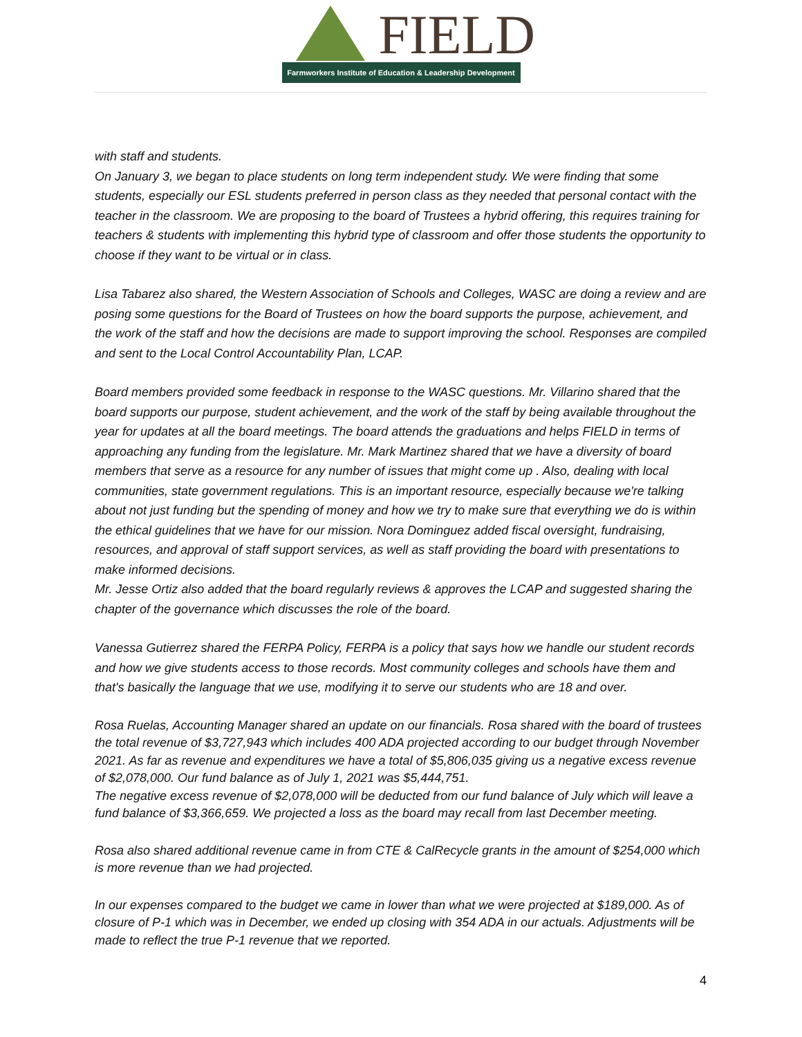FIELD
Farmworkers Institute of Education & Leadership Development
with staff and students.
On January 3, we began to place students on long term independent study. We were finding that some students, especially our ESL students preferred in person class as they needed that personal contact with the teacher in the classroom. We are proposing to the board of Trustees a hybrid offering, this requires training for teachers & students with implementing this hybrid type of classroom and offer those students the opportunity to choose if they want to be virtual or in class.
Lisa Tabarez also shared, the Western Association of Schools and Colleges, WASC are doing a review and are posing some questions for the Board of Trustees on how the board supports the purpose, achievement, and the work of the staff and how the decisions are made to support improving the school. Responses are compiled and sent to the Local Control Accountability Plan, LCAP.
Board members provided some feedback in response to the WASC questions. Mr. Villarino shared that the board supports our purpose, student achievement, and the work of the staff by being available throughout the year for updates at all the board meetings. The board attends the graduations and helps FIELD in terms of approaching any funding from the legislature. Mr. Mark Martinez shared that we have a diversity of board members that serve as a resource for any number of issues that might come up . Also, dealing with local communities, state government regulations. This is an important resource, especially because we're talking about not just funding but the spending of money and how we try to make sure that everything we do is within the ethical guidelines that we have for our mission. Nora Dominguez added fiscal oversight, fundraising, resources, and approval of staff support services, as well as staff providing the board with presentations to make informed decisions.
Mr. Jesse Ortiz also added that the board regularly reviews & approves the LCAP and suggested sharing the chapter of the governance which discusses the role of the board.
Vanessa Gutierrez shared the FERPA Policy, FERPA is a policy that says how we handle our student records and how we give students access to those records. Most community colleges and schools have them and that's basically the language that we use, modifying it to serve our students who are 18 and over.
Rosa Ruelas, Accounting Manager shared an update on our financials. Rosa shared with the board of trustees the total revenue of $3,727,943 which includes 400 ADA projected according to our budget through November 2021. As far as revenue and expenditures we have a total of $5,806,035 giving us a negative excess revenue of $2,078,000. Our fund balance as of July 1, 2021 was $5,444,751.
The negative excess revenue of $2,078,000 will be deducted from our fund balance of July which will leave a fund balance of $3,366,659. We projected a loss as the board may recall from last December meeting.
Rosa also shared additional revenue came in from CTE & CalRecycle grants in the amount of $254,000 which is more revenue than we had projected.
In our expenses compared to the budget we came in lower than what we were projected at $189,000. As of closure of P-1 which was in December, we ended up closing with 354 ADA in our actuals. Adjustments will be made to reflect the true P-1 revenue that we reported.
4